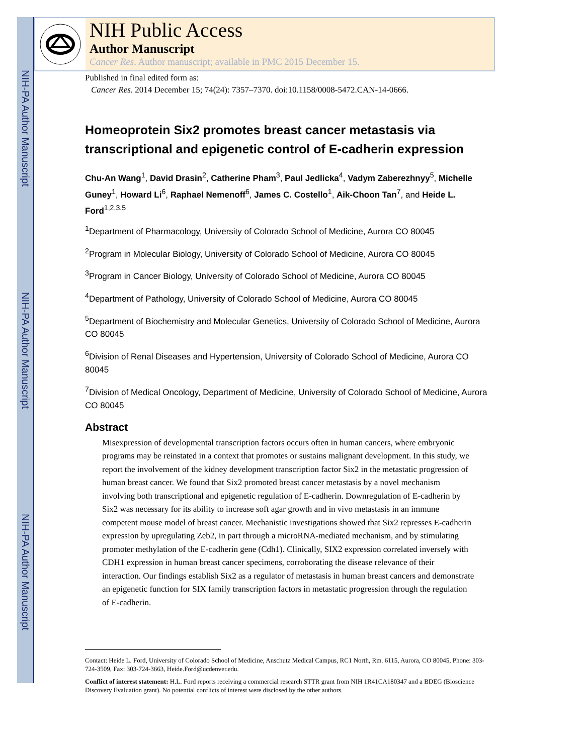NIH-PA Author Manuscript
NIH-PA Author Manuscript
NIH-PA Author Manuscript
NIH Public Access
Author Manuscript
Cancer Res. Author manuscript; available in PMC 2015 December 15.
Published in final edited form as:
Cancer Res. 2014 December 15; 74(24): 7357–7370. doi:10.1158/0008-5472.CAN-14-0666.
Homeoprotein Six2 promotes breast cancer metastasis via transcriptional and epigenetic control of E-cadherin expression
Chu-An Wang<sup>1</sup>, David Drasin<sup>2</sup>, Catherine Pham<sup>3</sup>, Paul Jedlicka<sup>4</sup>, Vadym Zaberezhnyy<sup>5</sup>, Michelle Guney<sup>1</sup>, Howard Li<sup>6</sup>, Raphael Nemenoff<sup>6</sup>, James C. Costello<sup>1</sup>, Aik-Choon Tan<sup>7</sup>, and Heide L. Ford<sup>1,2,3,5</sup>
<sup>1</sup> Department of Pharmacology, University of Colorado School of Medicine, Aurora CO 80045
<sup>2</sup> Program in Molecular Biology, University of Colorado School of Medicine, Aurora CO 80045
<sup>3</sup> Program in Cancer Biology, University of Colorado School of Medicine, Aurora CO 80045
<sup>4</sup> Department of Pathology, University of Colorado School of Medicine, Aurora CO 80045
<sup>5</sup> Department of Biochemistry and Molecular Genetics, University of Colorado School of Medicine, Aurora CO 80045
<sup>6</sup> Division of Renal Diseases and Hypertension, University of Colorado School of Medicine, Aurora CO 80045
<sup>7</sup> Division of Medical Oncology, Department of Medicine, University of Colorado School of Medicine, Aurora CO 80045
Abstract
Misexpression of developmental transcription factors occurs often in human cancers, where embryonic programs may be reinstated in a context that promotes or sustains malignant development. In this study, we report the involvement of the kidney development transcription factor Six2 in the metastatic progression of human breast cancer. We found that Six2 promoted breast cancer metastasis by a novel mechanism involving both transcriptional and epigenetic regulation of E-cadherin. Downregulation of E-cadherin by Six2 was necessary for its ability to increase soft agar growth and in vivo metastasis in an immune competent mouse model of breast cancer. Mechanistic investigations showed that Six2 represses E-cadherin expression by upregulating Zeb2, in part through a microRNA-mediated mechanism, and by stimulating promoter methylation of the E-cadherin gene (Cdh1). Clinically, SIX2 expression correlated inversely with CDH1 expression in human breast cancer specimens, corroborating the disease relevance of their interaction. Our findings establish Six2 as a regulator of metastasis in human breast cancers and demonstrate an epigenetic function for SIX family transcription factors in metastatic progression through the regulation of E-cadherin.
Contact: Heide L. Ford, University of Colorado School of Medicine, Anschutz Medical Campus, RC1 North, Rm. 6115, Aurora, CO 80045, Phone: 303-724-3509, Fax: 303-724-3663, Heide.Ford@ucdenver.edu.
Conflict of interest statement: H.L. Ford reports receiving a commercial research STTR grant from NIH 1R41CA180347 and a BDEG (Bioscience Discovery Evaluation grant). No potential conflicts of interest were disclosed by the other authors.